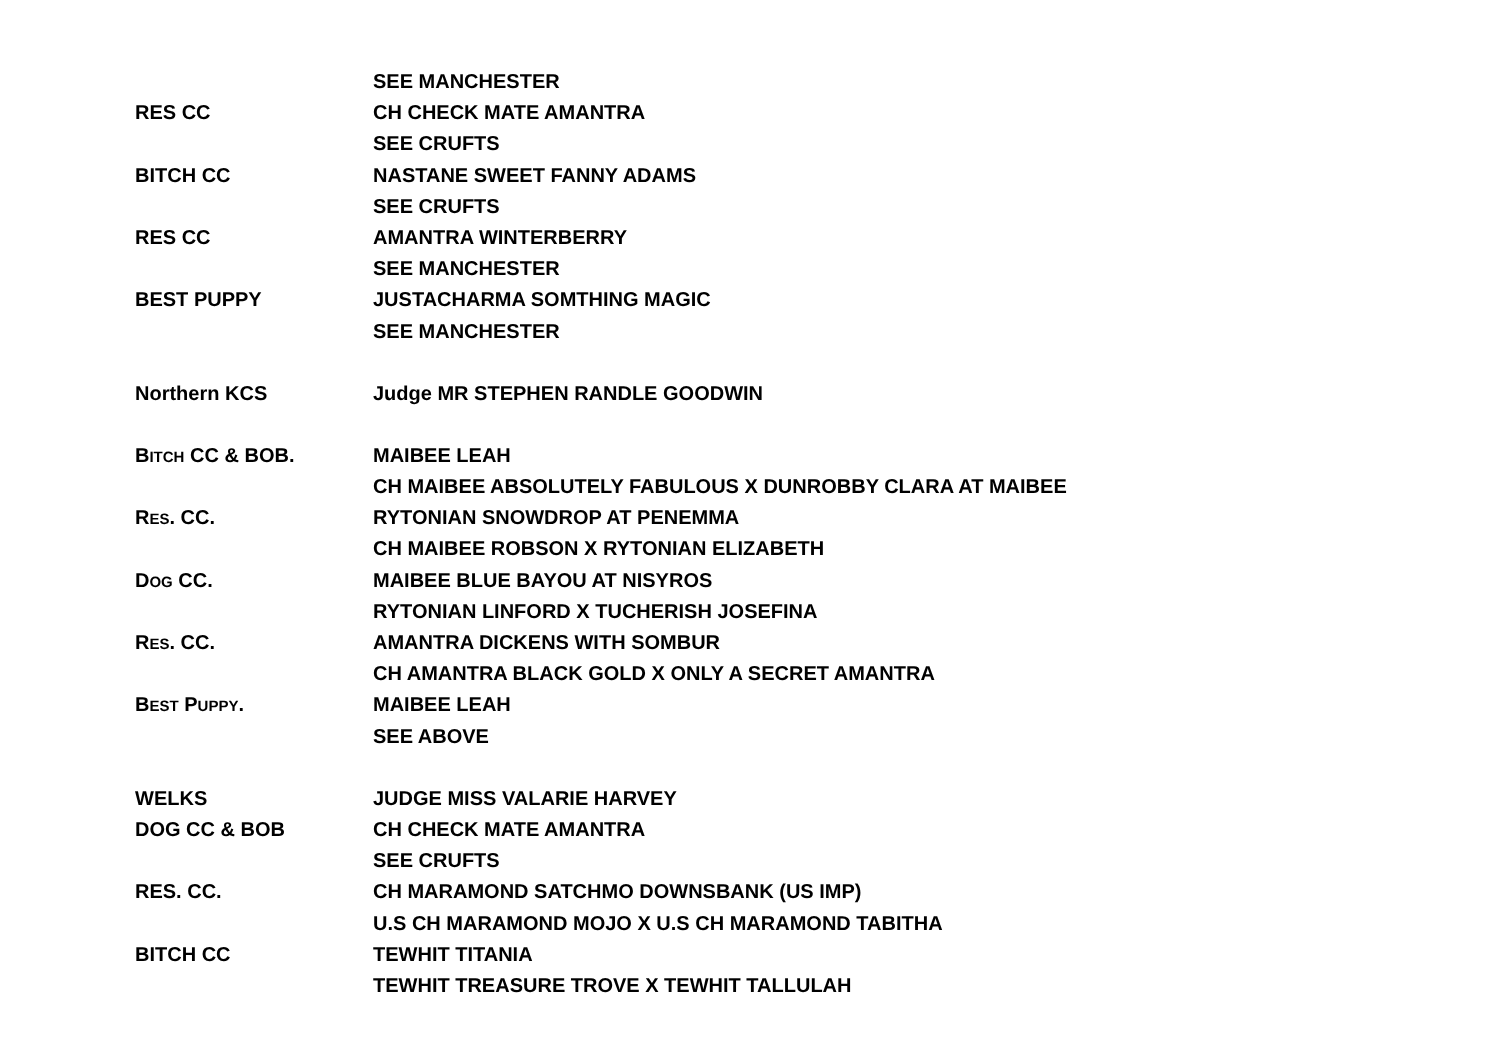SEE MANCHESTER
RES CC CH CHECK MATE AMANTRA
SEE CRUFTS
BITCH CC NASTANE SWEET FANNY ADAMS
SEE CRUFTS
RES CC AMANTRA WINTERBERRY
SEE MANCHESTER
BEST PUPPY JUSTACHARMA SOMTHING MAGIC
SEE MANCHESTER
Northern KCS Judge MR STEPHEN RANDLE GOODWIN
BITCH CC & BOB. MAIBEE LEAH
CH MAIBEE ABSOLUTELY FABULOUS X DUNROBBY CLARA AT MAIBEE
RES. CC. RYTONIAN SNOWDROP AT PENEMMA
CH MAIBEE ROBSON X RYTONIAN ELIZABETH
DOG CC. MAIBEE BLUE BAYOU AT NISYROS
RYTONIAN LINFORD X TUCHERISH JOSEFINA
RES. CC. AMANTRA DICKENS WITH SOMBUR
CH AMANTRA BLACK GOLD X ONLY A SECRET AMANTRA
BEST PUPPY. MAIBEE LEAH
SEE ABOVE
WELKS JUDGE MISS VALARIE HARVEY
DOG CC & BOB CH CHECK MATE AMANTRA
SEE CRUFTS
RES. CC. CH MARAMOND SATCHMO DOWNSBANK (US IMP)
U.S CH MARAMOND MOJO X U.S CH MARAMOND TABITHA
BITCH CC TEWHIT TITANIA
TEWHIT TREASURE TROVE X TEWHIT TALLULAH